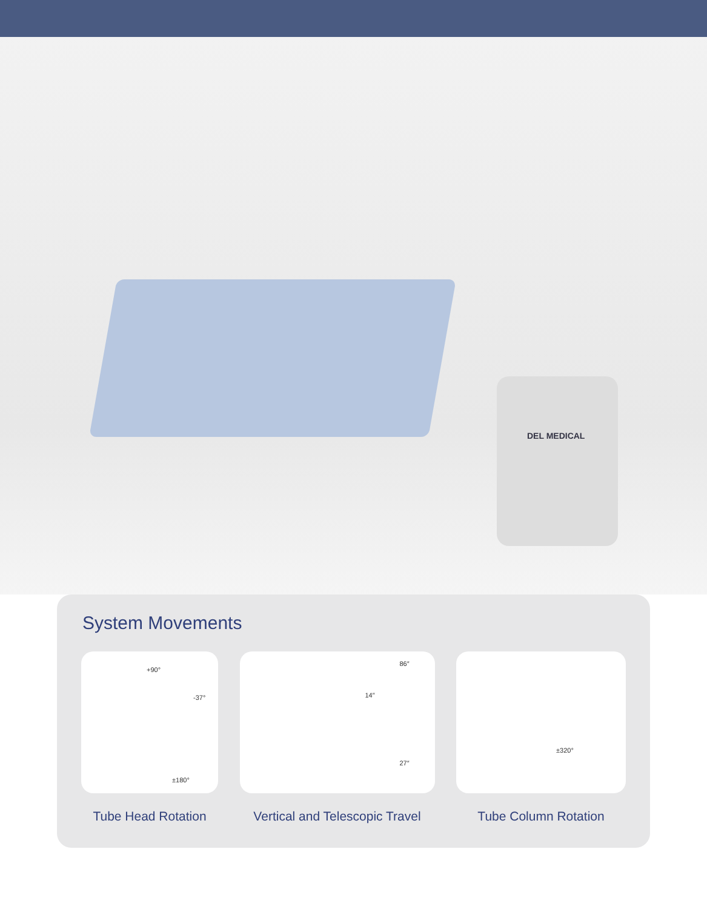DEL MEDICAL
System Movements
+90°
-37°
±180°
Tube Head Rotation
86″
14″
27″
Vertical and Telescopic Travel
±320°
Tube Column Rotation